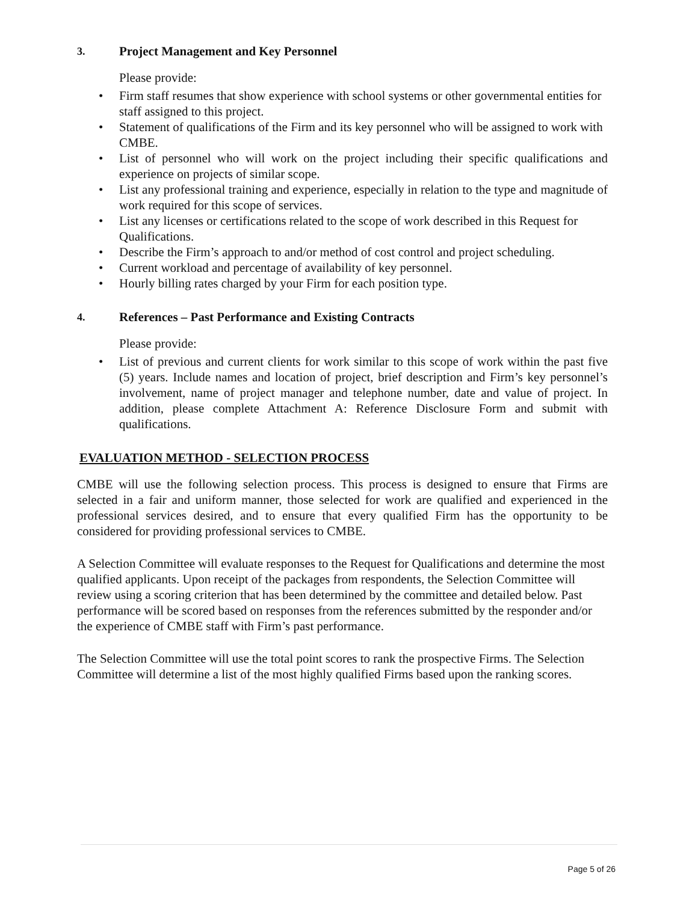3. Project Management and Key Personnel
Please provide:
• Firm staff resumes that show experience with school systems or other governmental entities for staff assigned to this project.
• Statement of qualifications of the Firm and its key personnel who will be assigned to work with CMBE.
• List of personnel who will work on the project including their specific qualifications and experience on projects of similar scope.
• List any professional training and experience, especially in relation to the type and magnitude of work required for this scope of services.
• List any licenses or certifications related to the scope of work described in this Request for Qualifications.
• Describe the Firm’s approach to and/or method of cost control and project scheduling.
• Current workload and percentage of availability of key personnel.
• Hourly billing rates charged by your Firm for each position type.
4. References – Past Performance and Existing Contracts
Please provide:
• List of previous and current clients for work similar to this scope of work within the past five (5) years. Include names and location of project, brief description and Firm’s key personnel’s involvement, name of project manager and telephone number, date and value of project. In addition, please complete Attachment A: Reference Disclosure Form and submit with qualifications.
EVALUATION METHOD - SELECTION PROCESS
CMBE will use the following selection process. This process is designed to ensure that Firms are selected in a fair and uniform manner, those selected for work are qualified and experienced in the professional services desired, and to ensure that every qualified Firm has the opportunity to be considered for providing professional services to CMBE.
A Selection Committee will evaluate responses to the Request for Qualifications and determine the most qualified applicants. Upon receipt of the packages from respondents, the Selection Committee will review using a scoring criterion that has been determined by the committee and detailed below. Past performance will be scored based on responses from the references submitted by the responder and/or the experience of CMBE staff with Firm’s past performance.
The Selection Committee will use the total point scores to rank the prospective Firms. The Selection Committee will determine a list of the most highly qualified Firms based upon the ranking scores.
Page 5 of 26